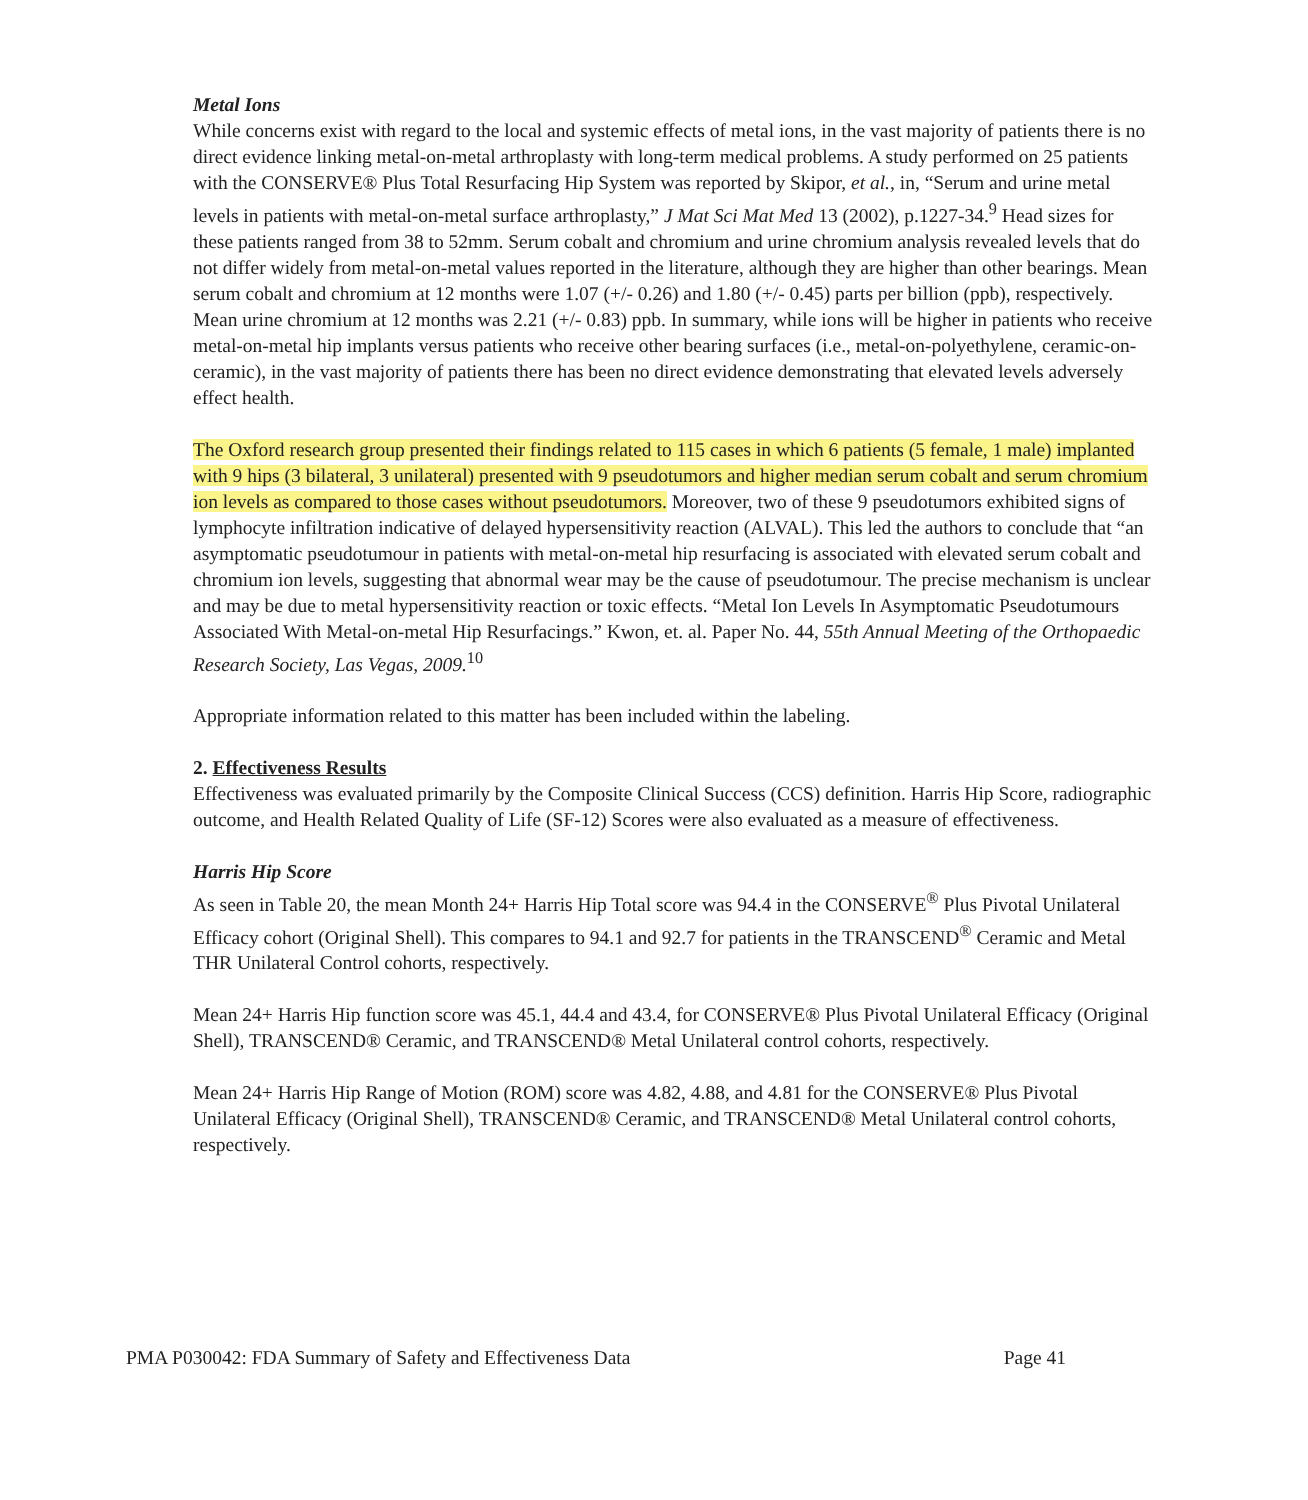Metal Ions
While concerns exist with regard to the local and systemic effects of metal ions, in the vast majority of patients there is no direct evidence linking metal-on-metal arthroplasty with long-term medical problems. A study performed on 25 patients with the CONSERVE® Plus Total Resurfacing Hip System was reported by Skipor, et al., in, “Serum and urine metal levels in patients with metal-on-metal surface arthroplasty,” J Mat Sci Mat Med 13 (2002), p.1227-34.<sup>9</sup> Head sizes for these patients ranged from 38 to 52mm. Serum cobalt and chromium and urine chromium analysis revealed levels that do not differ widely from metal-on-metal values reported in the literature, although they are higher than other bearings. Mean serum cobalt and chromium at 12 months were 1.07 (+/- 0.26) and 1.80 (+/- 0.45) parts per billion (ppb), respectively. Mean urine chromium at 12 months was 2.21 (+/- 0.83) ppb. In summary, while ions will be higher in patients who receive metal-on-metal hip implants versus patients who receive other bearing surfaces (i.e., metal-on-polyethylene, ceramic-on-ceramic), in the vast majority of patients there has been no direct evidence demonstrating that elevated levels adversely effect health.
The Oxford research group presented their findings related to 115 cases in which 6 patients (5 female, 1 male) implanted with 9 hips (3 bilateral, 3 unilateral) presented with 9 pseudotumors and higher median serum cobalt and serum chromium ion levels as compared to those cases without pseudotumors. Moreover, two of these 9 pseudotumors exhibited signs of lymphocyte infiltration indicative of delayed hypersensitivity reaction (ALVAL). This led the authors to conclude that “an asymptomatic pseudotumour in patients with metal-on-metal hip resurfacing is associated with elevated serum cobalt and chromium ion levels, suggesting that abnormal wear may be the cause of pseudotumour. The precise mechanism is unclear and may be due to metal hypersensitivity reaction or toxic effects. “Metal Ion Levels In Asymptomatic Pseudotumours Associated With Metal-on-metal Hip Resurfacings.” Kwon, et. al. Paper No. 44, 55th Annual Meeting of the Orthopaedic Research Society, Las Vegas, 2009.<sup>10</sup>
Appropriate information related to this matter has been included within the labeling.
2. Effectiveness Results
Effectiveness was evaluated primarily by the Composite Clinical Success (CCS) definition. Harris Hip Score, radiographic outcome, and Health Related Quality of Life (SF-12) Scores were also evaluated as a measure of effectiveness.
Harris Hip Score
As seen in Table 20, the mean Month 24+ Harris Hip Total score was 94.4 in the CONSERVE<sup>®</sup> Plus Pivotal Unilateral Efficacy cohort (Original Shell). This compares to 94.1 and 92.7 for patients in the TRANSCEND<sup>®</sup> Ceramic and Metal THR Unilateral Control cohorts, respectively.
Mean 24+ Harris Hip function score was 45.1, 44.4 and 43.4, for CONSERVE® Plus Pivotal Unilateral Efficacy (Original Shell), TRANSCEND® Ceramic, and TRANSCEND® Metal Unilateral control cohorts, respectively.
Mean 24+ Harris Hip Range of Motion (ROM) score was 4.82, 4.88, and 4.81 for the CONSERVE® Plus Pivotal Unilateral Efficacy (Original Shell), TRANSCEND® Ceramic, and TRANSCEND® Metal Unilateral control cohorts, respectively.
PMA P030042: FDA Summary of Safety and Effectiveness Data Page 41